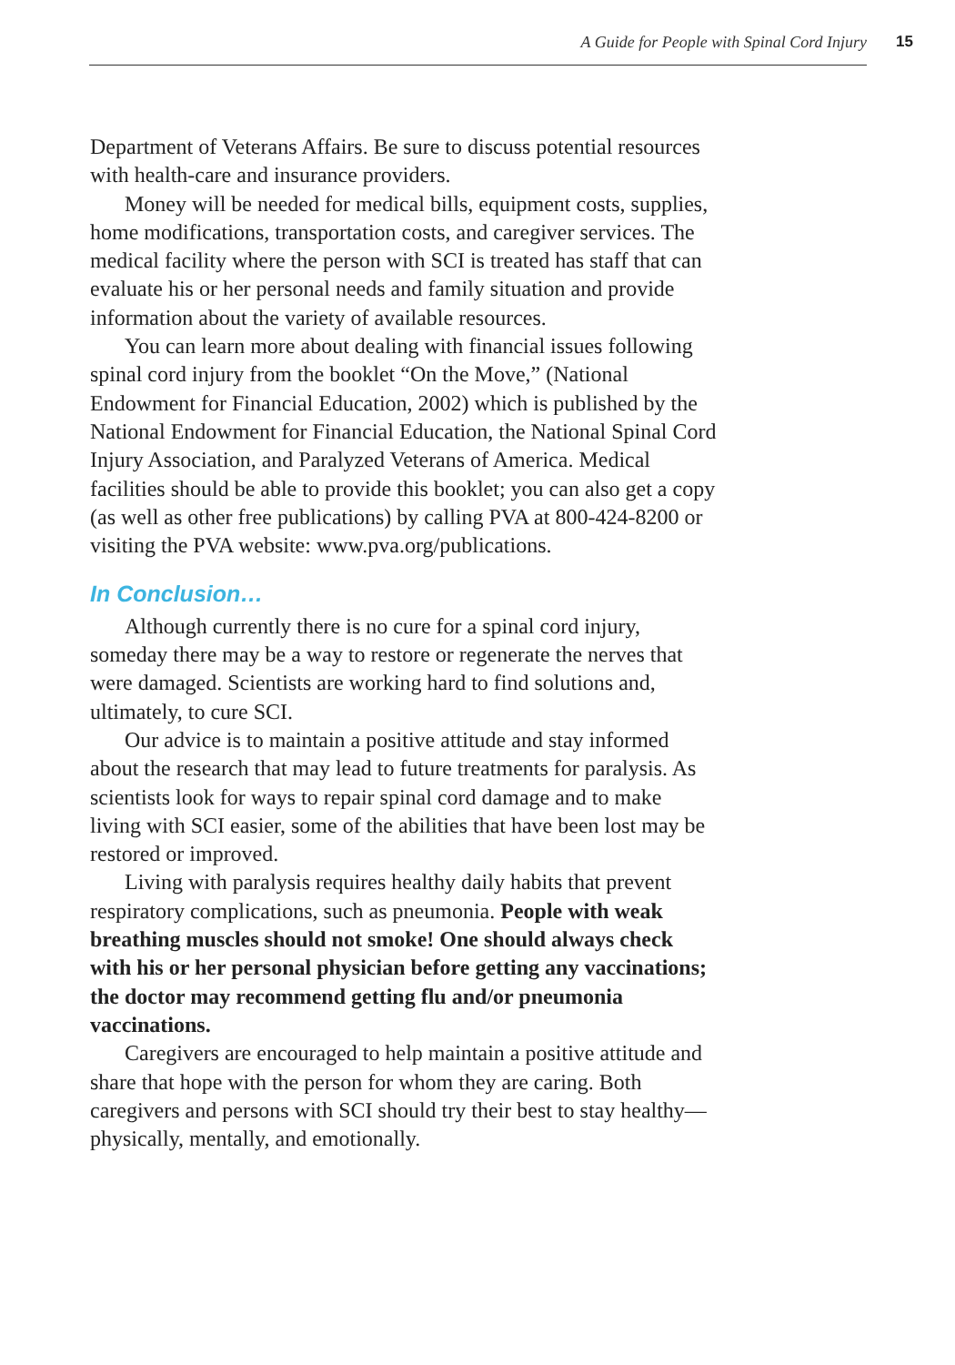A Guide for People with Spinal Cord Injury
15
Department of Veterans Affairs. Be sure to discuss potential resources with health-care and insurance providers.
Money will be needed for medical bills, equipment costs, supplies, home modifications, transportation costs, and caregiver services. The medical facility where the person with SCI is treated has staff that can evaluate his or her personal needs and family situation and provide information about the variety of available resources.
You can learn more about dealing with financial issues following spinal cord injury from the booklet “On the Move,” (National Endowment for Financial Education, 2002) which is published by the National Endowment for Financial Education, the National Spinal Cord Injury Association, and Paralyzed Veterans of America. Medical facilities should be able to provide this booklet; you can also get a copy (as well as other free publications) by calling PVA at 800-424-8200 or visiting the PVA website: www.pva.org/publications.
In Conclusion…
Although currently there is no cure for a spinal cord injury, someday there may be a way to restore or regenerate the nerves that were damaged. Scientists are working hard to find solutions and, ultimately, to cure SCI.
Our advice is to maintain a positive attitude and stay informed about the research that may lead to future treatments for paralysis. As scientists look for ways to repair spinal cord damage and to make living with SCI easier, some of the abilities that have been lost may be restored or improved.
Living with paralysis requires healthy daily habits that prevent respiratory complications, such as pneumonia. People with weak breathing muscles should not smoke! One should always check with his or her personal physician before getting any vaccinations; the doctor may recommend getting flu and/or pneumonia vaccinations.
Caregivers are encouraged to help maintain a positive attitude and share that hope with the person for whom they are caring. Both caregivers and persons with SCI should try their best to stay healthy—physically, mentally, and emotionally.